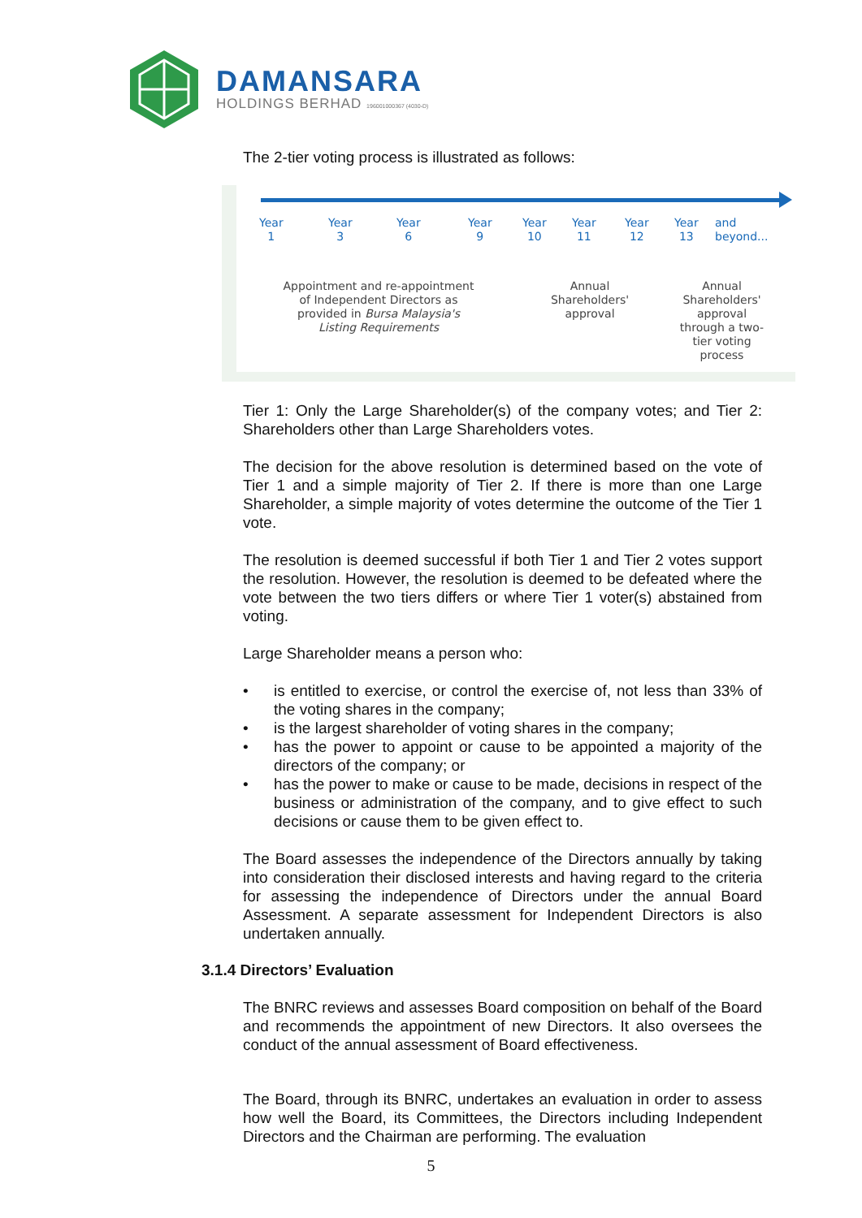DAMANSARA
HOLDINGS BERHAD 196001000367 (4030-D)
The 2-tier voting process is illustrated as follows:
Year
1
Year
3
Year
6
Year
9
Year
10
Year
11
Year
12
Year
13
and
beyond...
Appointment and re-appointment of Independent Directors as provided in Bursa Malaysia's Listing Requirements
Annual Shareholders' approval
Annual Shareholders' approval through a two-tier voting process
Tier 1: Only the Large Shareholder(s) of the company votes; and Tier 2: Shareholders other than Large Shareholders votes.
The decision for the above resolution is determined based on the vote of Tier 1 and a simple majority of Tier 2. If there is more than one Large Shareholder, a simple majority of votes determine the outcome of the Tier 1 vote.
The resolution is deemed successful if both Tier 1 and Tier 2 votes support the resolution. However, the resolution is deemed to be defeated where the vote between the two tiers differs or where Tier 1 voter(s) abstained from voting.
Large Shareholder means a person who:
• is entitled to exercise, or control the exercise of, not less than 33% of the voting shares in the company;
• is the largest shareholder of voting shares in the company;
• has the power to appoint or cause to be appointed a majority of the directors of the company; or
• has the power to make or cause to be made, decisions in respect of the business or administration of the company, and to give effect to such decisions or cause them to be given effect to.
The Board assesses the independence of the Directors annually by taking into consideration their disclosed interests and having regard to the criteria for assessing the independence of Directors under the annual Board Assessment. A separate assessment for Independent Directors is also undertaken annually.
3.1.4 Directors’ Evaluation
The BNRC reviews and assesses Board composition on behalf of the Board and recommends the appointment of new Directors. It also oversees the conduct of the annual assessment of Board effectiveness.
The Board, through its BNRC, undertakes an evaluation in order to assess how well the Board, its Committees, the Directors including Independent Directors and the Chairman are performing. The evaluation
5